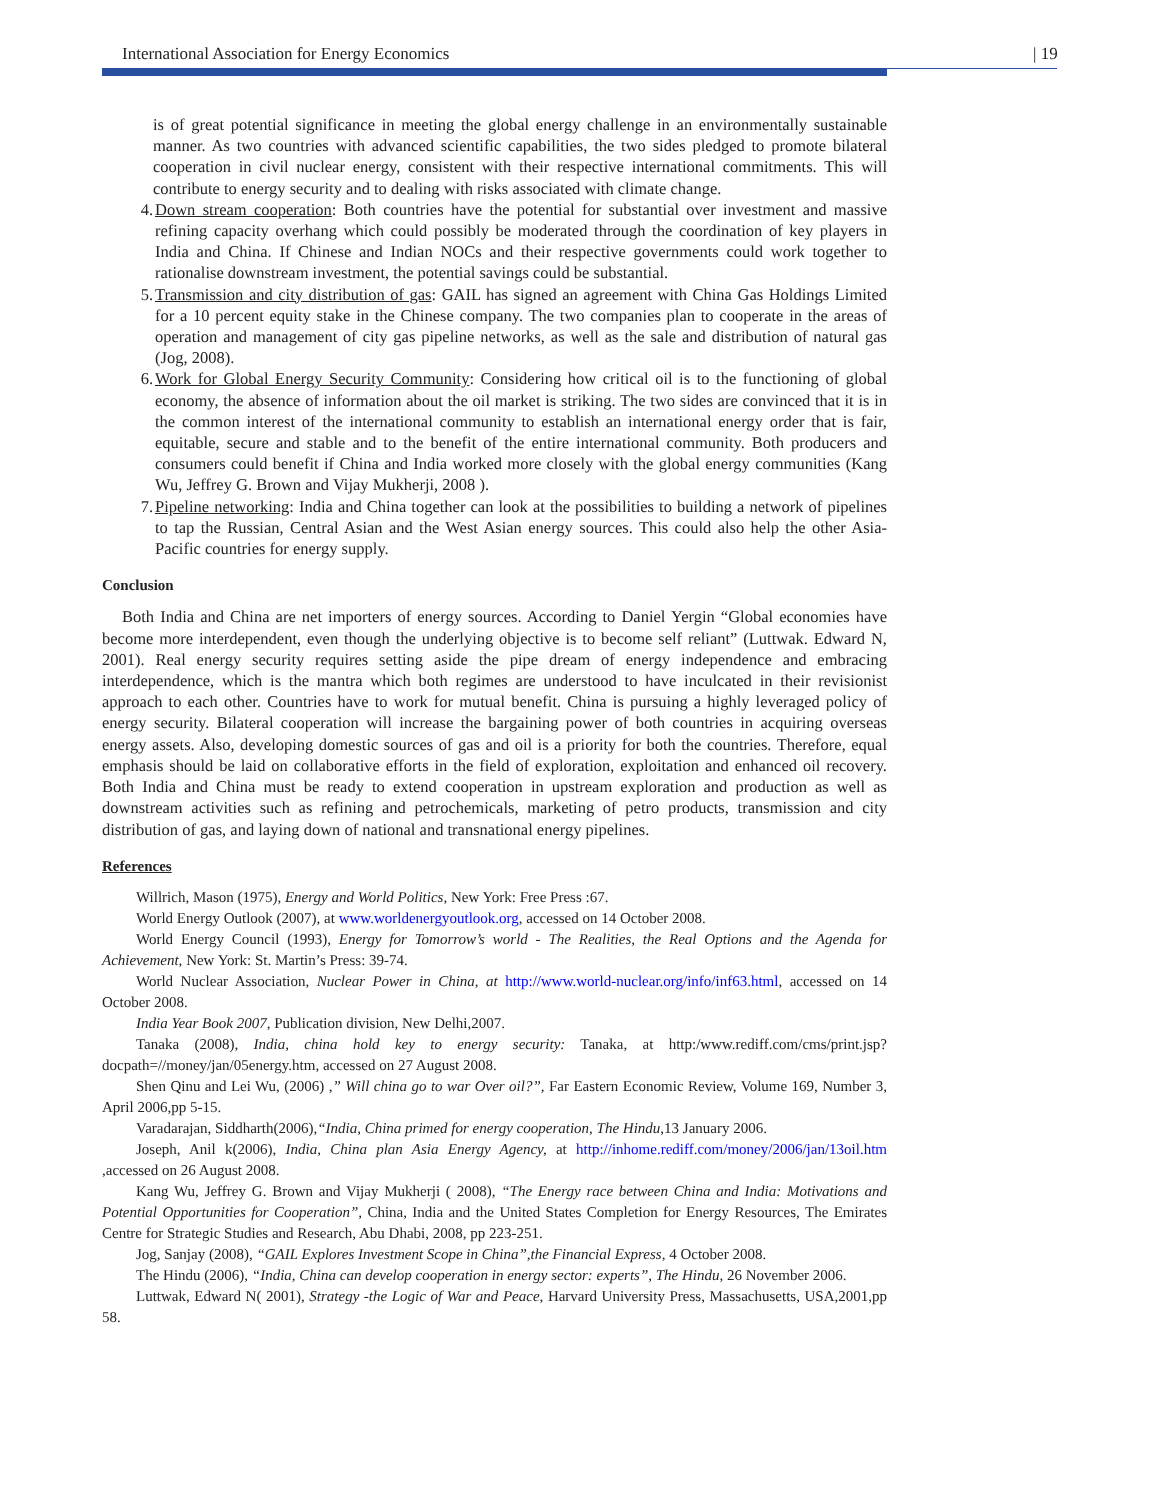International Association for Energy Economics | 19
is of great potential significance in meeting the global energy challenge in an environmentally sustainable manner. As two countries with advanced scientific capabilities, the two sides pledged to promote bilateral cooperation in civil nuclear energy, consistent with their respective international commitments. This will contribute to energy security and to dealing with risks associated with climate change.
4. Down stream cooperation: Both countries have the potential for substantial over investment and massive refining capacity overhang which could possibly be moderated through the coordination of key players in India and China. If Chinese and Indian NOCs and their respective governments could work together to rationalise downstream investment, the potential savings could be substantial.
5. Transmission and city distribution of gas: GAIL has signed an agreement with China Gas Holdings Limited for a 10 percent equity stake in the Chinese company. The two companies plan to cooperate in the areas of operation and management of city gas pipeline networks, as well as the sale and distribution of natural gas (Jog, 2008).
6. Work for Global Energy Security Community: Considering how critical oil is to the functioning of global economy, the absence of information about the oil market is striking. The two sides are convinced that it is in the common interest of the international community to establish an international energy order that is fair, equitable, secure and stable and to the benefit of the entire international community. Both producers and consumers could benefit if China and India worked more closely with the global energy communities (Kang Wu, Jeffrey G. Brown and Vijay Mukherji, 2008 ).
7. Pipeline networking: India and China together can look at the possibilities to building a network of pipelines to tap the Russian, Central Asian and the West Asian energy sources. This could also help the other Asia-Pacific countries for energy supply.
Conclusion
Both India and China are net importers of energy sources. According to Daniel Yergin “Global economies have become more interdependent, even though the underlying objective is to become self reliant” (Luttwak. Edward N, 2001). Real energy security requires setting aside the pipe dream of energy independence and embracing interdependence, which is the mantra which both regimes are understood to have inculcated in their revisionist approach to each other. Countries have to work for mutual benefit. China is pursuing a highly leveraged policy of energy security. Bilateral cooperation will increase the bargaining power of both countries in acquiring overseas energy assets. Also, developing domestic sources of gas and oil is a priority for both the countries. Therefore, equal emphasis should be laid on collaborative efforts in the field of exploration, exploitation and enhanced oil recovery. Both India and China must be ready to extend cooperation in upstream exploration and production as well as downstream activities such as refining and petrochemicals, marketing of petro products, transmission and city distribution of gas, and laying down of national and transnational energy pipelines.
References
Willrich, Mason (1975), Energy and World Politics, New York: Free Press :67.
World Energy Outlook (2007), at www.worldenergyoutlook.org, accessed on 14 October 2008.
World Energy Council (1993), Energy for Tomorrow’s world - The Realities, the Real Options and the Agenda for Achievement, New York: St. Martin’s Press: 39-74.
World Nuclear Association, Nuclear Power in China, at http://www.world-nuclear.org/info/inf63.html, accessed on 14 October 2008.
India Year Book 2007, Publication division, New Delhi,2007.
Tanaka (2008), India, china hold key to energy security: Tanaka, at http:/www.rediff.com/cms/print.jsp?docpath=//money/jan/05energy.htm, accessed on 27 August 2008.
Shen Qinu and Lei Wu, (2006) ,” Will china go to war Over oil?”, Far Eastern Economic Review, Volume 169, Number 3, April 2006,pp 5-15.
Varadarajan, Siddharth(2006),“India, China primed for energy cooperation, The Hindu,13 January 2006.
Joseph, Anil k(2006), India, China plan Asia Energy Agency, at http://inhome.rediff.com/money/2006/jan/13oil.htm ,accessed on 26 August 2008.
Kang Wu, Jeffrey G. Brown and Vijay Mukherji ( 2008), “The Energy race between China and India: Motivations and Potential Opportunities for Cooperation”, China, India and the United States Completion for Energy Resources, The Emirates Centre for Strategic Studies and Research, Abu Dhabi, 2008, pp 223-251.
Jog, Sanjay (2008), “GAIL Explores Investment Scope in China”,the Financial Express, 4 October 2008.
The Hindu (2006), “India, China can develop cooperation in energy sector: experts”, The Hindu, 26 November 2006.
Luttwak, Edward N( 2001), Strategy -the Logic of War and Peace, Harvard University Press, Massachusetts, USA,2001,pp 58.